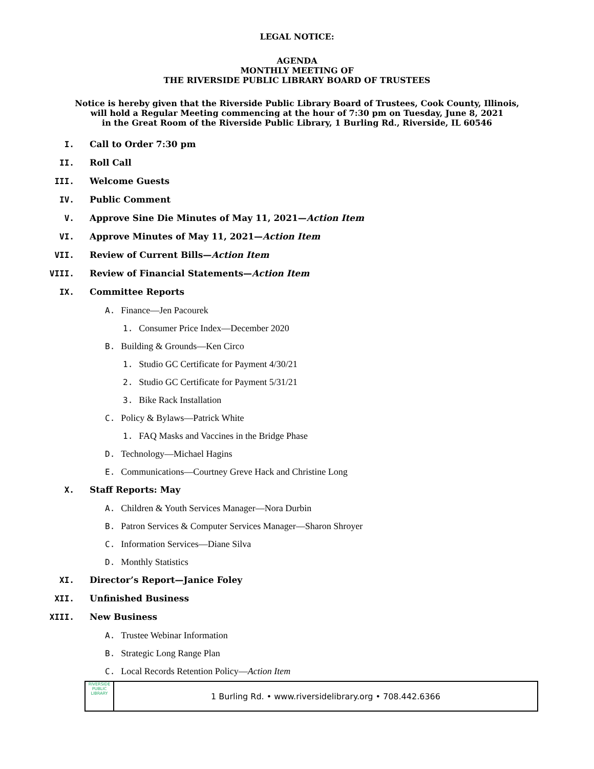LEGAL NOTICE:
AGENDA
MONTHLY MEETING OF
THE RIVERSIDE PUBLIC LIBRARY BOARD OF TRUSTEES
Notice is hereby given that the Riverside Public Library Board of Trustees, Cook County, Illinois,
will hold a Regular Meeting commencing at the hour of 7:30 pm on Tuesday, June 8, 2021
in the Great Room of the Riverside Public Library, 1 Burling Rd., Riverside, IL 60546
I. Call to Order 7:30 pm
II. Roll Call
III. Welcome Guests
IV. Public Comment
V. Approve Sine Die Minutes of May 11, 2021—Action Item
VI. Approve Minutes of May 11, 2021—Action Item
VII. Review of Current Bills—Action Item
VIII. Review of Financial Statements—Action Item
IX. Committee Reports
A. Finance—Jen Pacourek
1. Consumer Price Index—December 2020
B. Building & Grounds—Ken Circo
1. Studio GC Certificate for Payment 4/30/21
2. Studio GC Certificate for Payment 5/31/21
3. Bike Rack Installation
C. Policy & Bylaws—Patrick White
1. FAQ Masks and Vaccines in the Bridge Phase
D. Technology—Michael Hagins
E. Communications—Courtney Greve Hack and Christine Long
X. Staff Reports: May
A. Children & Youth Services Manager—Nora Durbin
B. Patron Services & Computer Services Manager—Sharon Shroyer
C. Information Services—Diane Silva
D. Monthly Statistics
XI. Director’s Report—Janice Foley
XII. Unfinished Business
XIII. New Business
A. Trustee Webinar Information
B. Strategic Long Range Plan
C. Local Records Retention Policy—Action Item
RIVERSIDE
PUBLIC LIBRARY
1 Burling Rd. • www.riversidelibrary.org • 708.442.6366